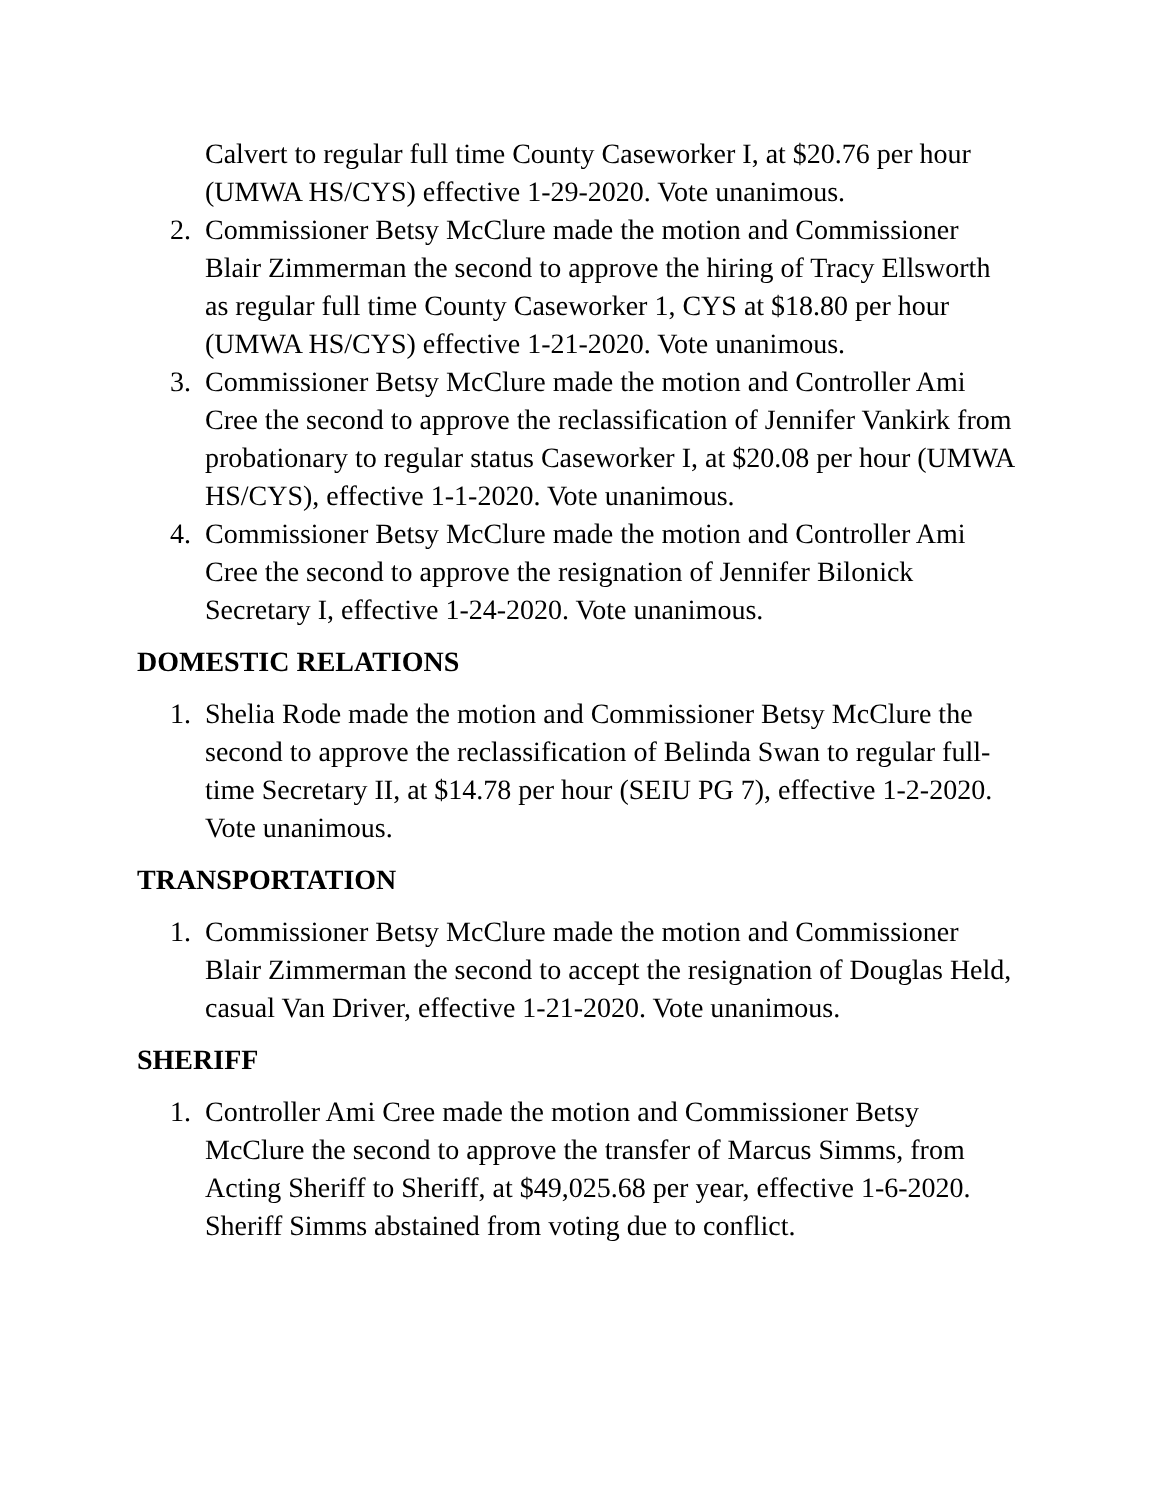Calvert to regular full time County Caseworker I, at $20.76 per hour (UMWA HS/CYS) effective 1-29-2020. Vote unanimous.
2. Commissioner Betsy McClure made the motion and Commissioner Blair Zimmerman the second to approve the hiring of Tracy Ellsworth as regular full time County Caseworker 1, CYS at $18.80 per hour (UMWA HS/CYS) effective 1-21-2020. Vote unanimous.
3. Commissioner Betsy McClure made the motion and Controller Ami Cree the second to approve the reclassification of Jennifer Vankirk from probationary to regular status Caseworker I, at $20.08 per hour (UMWA HS/CYS), effective 1-1-2020. Vote unanimous.
4. Commissioner Betsy McClure made the motion and Controller Ami Cree the second to approve the resignation of Jennifer Bilonick Secretary I, effective 1-24-2020. Vote unanimous.
DOMESTIC RELATIONS
1. Shelia Rode made the motion and Commissioner Betsy McClure the second to approve the reclassification of Belinda Swan to regular full-time Secretary II, at $14.78 per hour (SEIU PG 7), effective 1-2-2020. Vote unanimous.
TRANSPORTATION
1. Commissioner Betsy McClure made the motion and Commissioner Blair Zimmerman the second to accept the resignation of Douglas Held, casual Van Driver, effective 1-21-2020. Vote unanimous.
SHERIFF
1. Controller Ami Cree made the motion and Commissioner Betsy McClure the second to approve the transfer of Marcus Simms, from Acting Sheriff to Sheriff, at $49,025.68 per year, effective 1-6-2020. Sheriff Simms abstained from voting due to conflict.